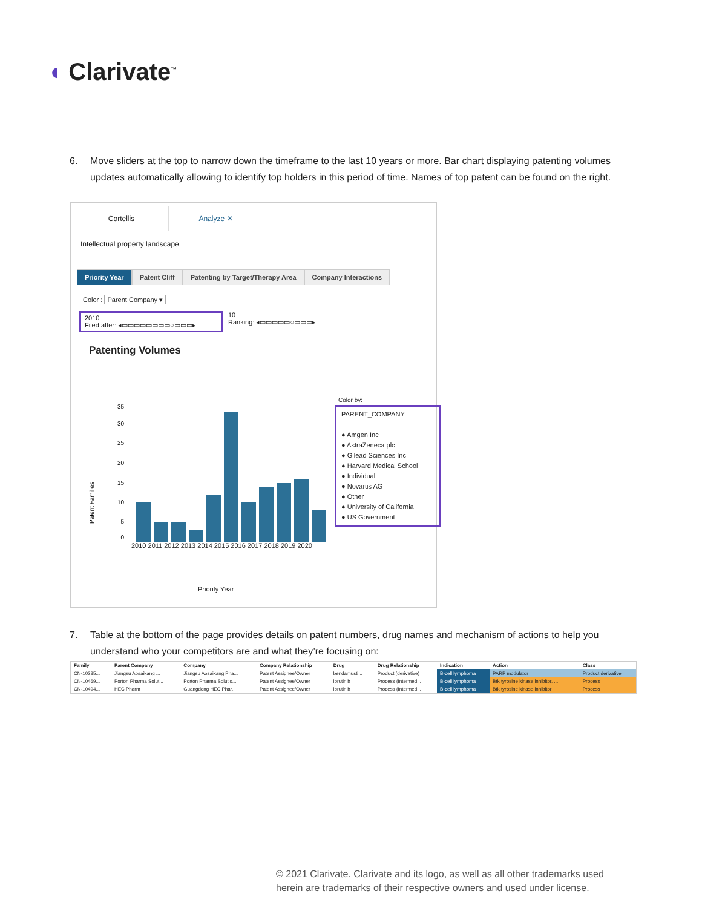◖ Clarivate<sup>™</sup>
6. Move sliders at the top to narrow down the timeframe to the last 10 years or more. Bar chart displaying patenting volumes updates automatically allowing to identify top holders in this period of time. Names of top patent can be found on the right.
Cortellis Analyze ✕
Intellectual property landscape
Priority Year Patent Cliff Patenting by Target/Therapy Area
Company Interactions
Color : Parent Company ▾
2010
Filed after: ◂▭▭▭▭▭▭▭▭○▭▭▭▸
10
Ranking: ◂▭▭▭▭▭○▭▭▭▸
Patenting Volumes
Patent Families
35
30
25
20
15
10
5
0
2010 2011 2012 2013 2014 2015 2016 2017 2018 2019 2020
Priority Year
Color by:
PARENT_COMPANY
● Amgen Inc
● AstraZeneca plc
● Gilead Sciences Inc
● Harvard Medical School
● Individual
● Novartis AG
● Other
● University of California
● US Government
7. Table at the bottom of the page provides details on patent numbers, drug names and mechanism of actions to help you understand who your competitors are and what they’re focusing on:
| Family | Parent Company | Company | Company Relationship | Drug | Drug Relationship | Indication | Action | Class |
| --- | --- | --- | --- | --- | --- | --- | --- | --- |
| CN-10235... | Jiangsu Aosaikang ... | Jiangsu Aosaikang Pha... | Patent Assignee/Owner | bendamusti... | Product (derivative) | B-cell lymphoma | PARP modulator | Product derivative |
| CN-10469... | Porton Pharma Solut... | Porton Pharma Solutio... | Patent Assignee/Owner | ibrutinib | Process (Intermed... | B-cell lymphoma | Btk tyrosine kinase inhibitor, ... | Process |
| CN-10494... | HEC Pharm | Guangdong HEC Phar... | Patent Assignee/Owner | ibrutinib | Process (Intermed... | B-cell lymphoma | Btk tyrosine kinase inhibitor | Process |
© 2021 Clarivate. Clarivate and its logo, as well as all other trademarks used
herein are trademarks of their respective owners and used under license.